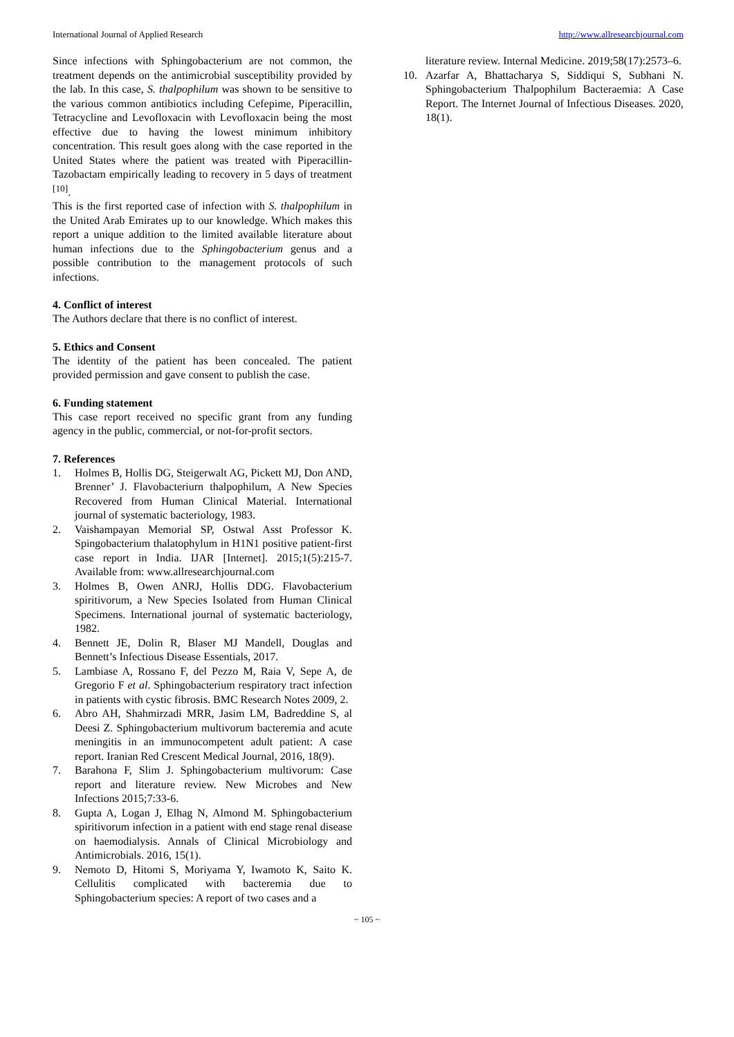International Journal of Applied Research http://www.allresearchjournal.com
Since infections with Sphingobacterium are not common, the treatment depends on the antimicrobial susceptibility provided by the lab. In this case, S. thalpophilum was shown to be sensitive to the various common antibiotics including Cefepime, Piperacillin, Tetracycline and Levofloxacin with Levofloxacin being the most effective due to having the lowest minimum inhibitory concentration. This result goes along with the case reported in the United States where the patient was treated with Piperacillin-Tazobactam empirically leading to recovery in 5 days of treatment <sup>[10]</sup>.
This is the first reported case of infection with S. thalpophilum in the United Arab Emirates up to our knowledge. Which makes this report a unique addition to the limited available literature about human infections due to the Sphingobacterium genus and a possible contribution to the management protocols of such infections.
4. Conflict of interest
The Authors declare that there is no conflict of interest.
5. Ethics and Consent
The identity of the patient has been concealed. The patient provided permission and gave consent to publish the case.
6. Funding statement
This case report received no specific grant from any funding agency in the public, commercial, or not-for-profit sectors.
7. References
1. Holmes B, Hollis DG, Steigerwalt AG, Pickett MJ, Don AND, Brenner’ J. Flavobacteriurn thalpophilum, A New Species Recovered from Human Clinical Material. International journal of systematic bacteriology, 1983.
2. Vaishampayan Memorial SP, Ostwal Asst Professor K. Spingobacterium thalatophylum in H1N1 positive patient-first case report in India. IJAR [Internet]. 2015;1(5):215-7. Available from: www.allresearchjournal.com
3. Holmes B, Owen ANRJ, Hollis DDG. Flavobacterium spiritivorum, a New Species Isolated from Human Clinical Specimens. International journal of systematic bacteriology, 1982.
4. Bennett JE, Dolin R, Blaser MJ Mandell, Douglas and Bennett’s Infectious Disease Essentials, 2017.
5. Lambiase A, Rossano F, del Pezzo M, Raia V, Sepe A, de Gregorio F et al. Sphingobacterium respiratory tract infection in patients with cystic fibrosis. BMC Research Notes 2009, 2.
6. Abro AH, Shahmirzadi MRR, Jasim LM, Badreddine S, al Deesi Z. Sphingobacterium multivorum bacteremia and acute meningitis in an immunocompetent adult patient: A case report. Iranian Red Crescent Medical Journal, 2016, 18(9).
7. Barahona F, Slim J. Sphingobacterium multivorum: Case report and literature review. New Microbes and New Infections 2015;7:33-6.
8. Gupta A, Logan J, Elhag N, Almond M. Sphingobacterium spiritivorum infection in a patient with end stage renal disease on haemodialysis. Annals of Clinical Microbiology and Antimicrobials. 2016, 15(1).
9. Nemoto D, Hitomi S, Moriyama Y, Iwamoto K, Saito K. Cellulitis complicated with bacteremia due to Sphingobacterium species: A report of two cases and a
literature review. Internal Medicine. 2019;58(17):2573–6.
10. Azarfar A, Bhattacharya S, Siddiqui S, Subhani N. Sphingobacterium Thalpophilum Bacteraemia: A Case Report. The Internet Journal of Infectious Diseases. 2020, 18(1).
~ 105 ~